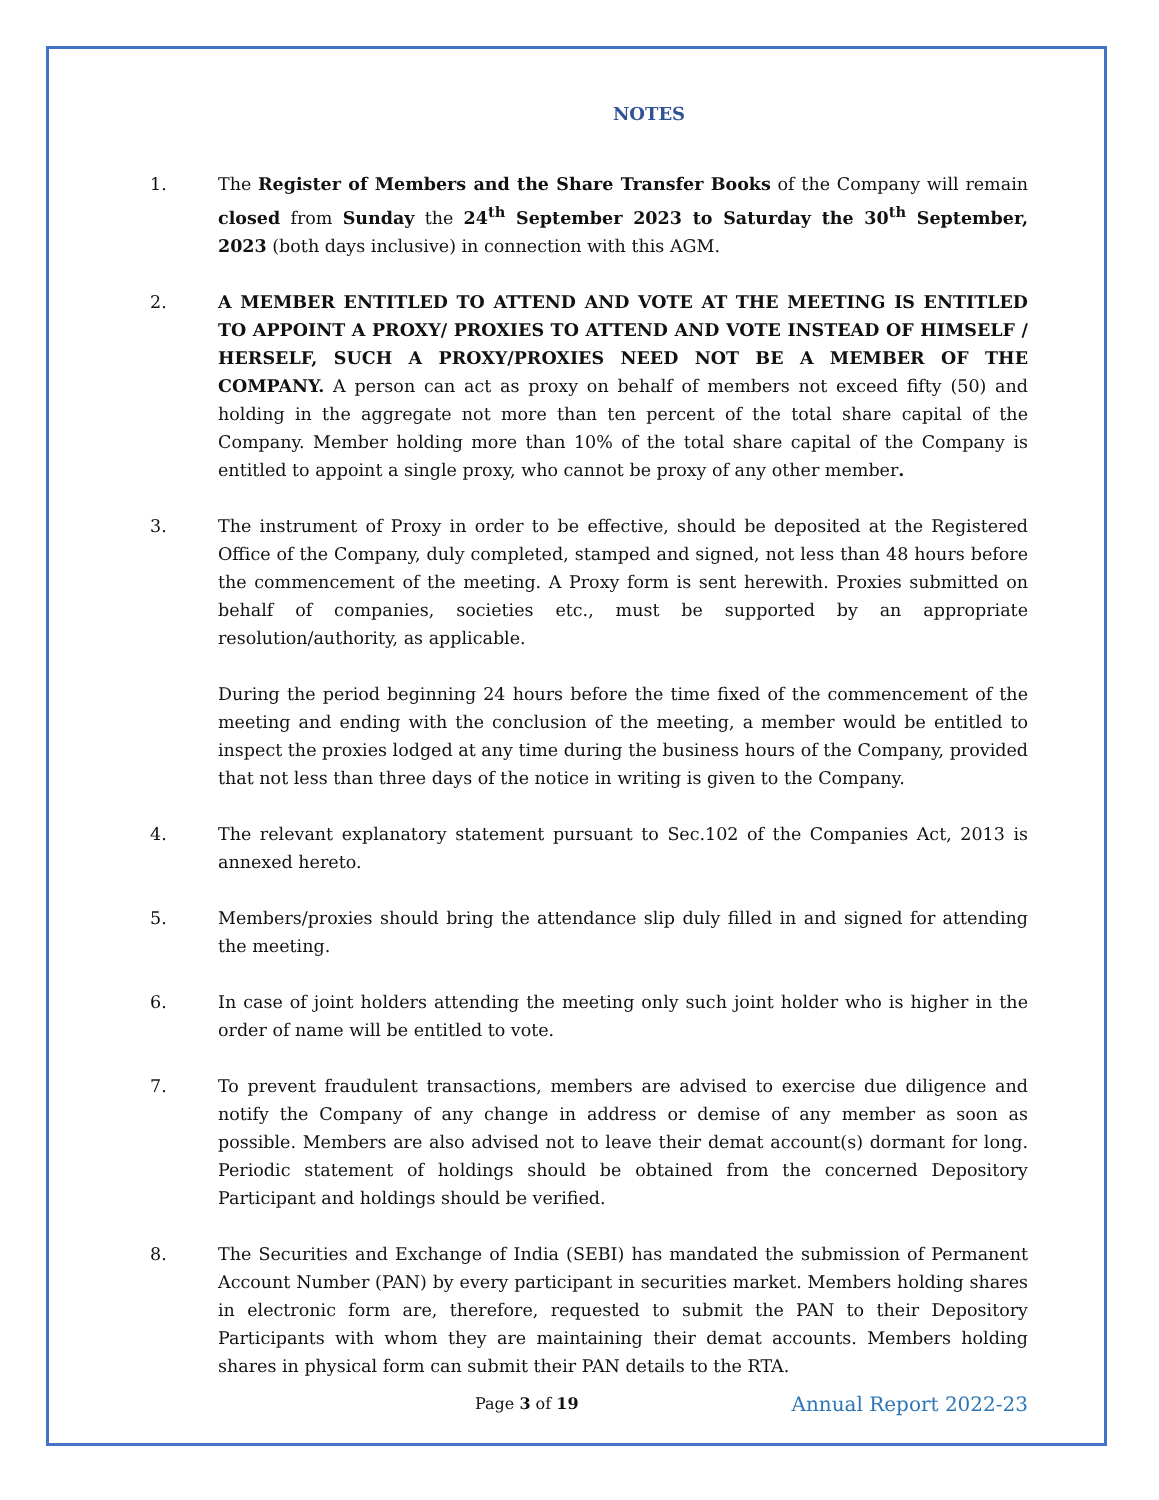NOTES
1. The Register of Members and the Share Transfer Books of the Company will remain closed from Sunday the 24<sup>th</sup> September 2023 to Saturday the 30<sup>th</sup> September, 2023 (both days inclusive) in connection with this AGM.
2. A MEMBER ENTITLED TO ATTEND AND VOTE AT THE MEETING IS ENTITLED TO APPOINT A PROXY/ PROXIES TO ATTEND AND VOTE INSTEAD OF HIMSELF / HERSELF, SUCH A PROXY/PROXIES NEED NOT BE A MEMBER OF THE COMPANY. A person can act as proxy on behalf of members not exceed fifty (50) and holding in the aggregate not more than ten percent of the total share capital of the Company. Member holding more than 10% of the total share capital of the Company is entitled to appoint a single proxy, who cannot be proxy of any other member.
3. The instrument of Proxy in order to be effective, should be deposited at the Registered Office of the Company, duly completed, stamped and signed, not less than 48 hours before the commencement of the meeting. A Proxy form is sent herewith. Proxies submitted on behalf of companies, societies etc., must be supported by an appropriate resolution/authority, as applicable.
During the period beginning 24 hours before the time fixed of the commencement of the meeting and ending with the conclusion of the meeting, a member would be entitled to inspect the proxies lodged at any time during the business hours of the Company, provided that not less than three days of the notice in writing is given to the Company.
4. The relevant explanatory statement pursuant to Sec.102 of the Companies Act, 2013 is annexed hereto.
5. Members/proxies should bring the attendance slip duly filled in and signed for attending the meeting.
6. In case of joint holders attending the meeting only such joint holder who is higher in the order of name will be entitled to vote.
7. To prevent fraudulent transactions, members are advised to exercise due diligence and notify the Company of any change in address or demise of any member as soon as possible. Members are also advised not to leave their demat account(s) dormant for long. Periodic statement of holdings should be obtained from the concerned Depository Participant and holdings should be verified.
8. The Securities and Exchange of India (SEBI) has mandated the submission of Permanent Account Number (PAN) by every participant in securities market. Members holding shares in electronic form are, therefore, requested to submit the PAN to their Depository Participants with whom they are maintaining their demat accounts. Members holding shares in physical form can submit their PAN details to the RTA.
Page 3 of 19 Annual Report 2022-23